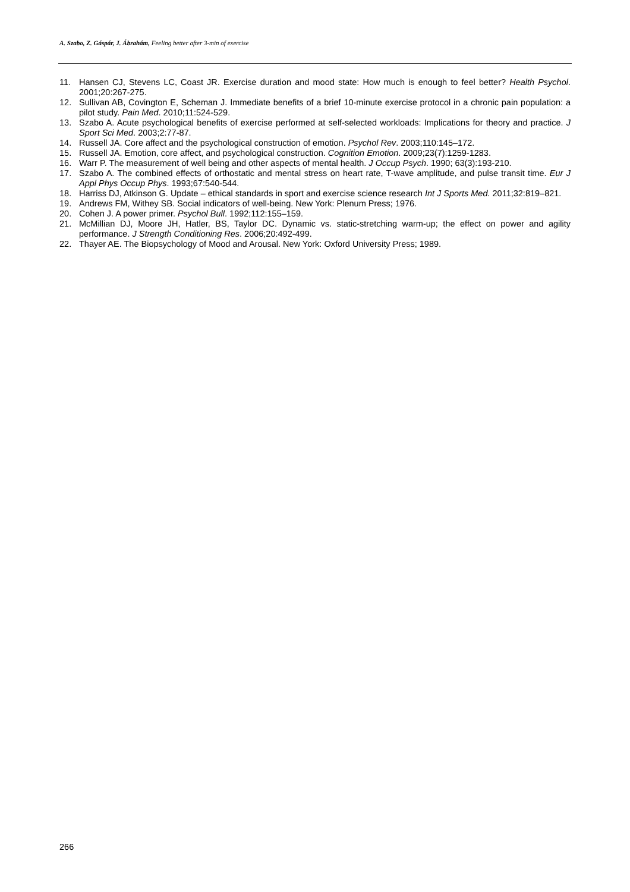A. Szabo, Z. Gáspár, J. Ábrahám, Feeling better after 3-min of exercise
11. Hansen CJ, Stevens LC, Coast JR. Exercise duration and mood state: How much is enough to feel better? Health Psychol. 2001;20:267-275.
12. Sullivan AB, Covington E, Scheman J. Immediate benefits of a brief 10-minute exercise protocol in a chronic pain population: a pilot study. Pain Med. 2010;11:524-529.
13. Szabo A. Acute psychological benefits of exercise performed at self-selected workloads: Implications for theory and practice. J Sport Sci Med. 2003;2:77-87.
14. Russell JA. Core affect and the psychological construction of emotion. Psychol Rev. 2003;110:145–172.
15. Russell JA. Emotion, core affect, and psychological construction. Cognition Emotion. 2009;23(7):1259-1283.
16. Warr P. The measurement of well being and other aspects of mental health. J Occup Psych. 1990; 63(3):193-210.
17. Szabo A. The combined effects of orthostatic and mental stress on heart rate, T-wave amplitude, and pulse transit time. Eur J Appl Phys Occup Phys. 1993;67:540-544.
18. Harriss DJ, Atkinson G. Update – ethical standards in sport and exercise science research Int J Sports Med. 2011;32:819–821.
19. Andrews FM, Withey SB. Social indicators of well-being. New York: Plenum Press; 1976.
20. Cohen J. A power primer. Psychol Bull. 1992;112:155–159.
21. McMillian DJ, Moore JH, Hatler, BS, Taylor DC. Dynamic vs. static-stretching warm-up; the effect on power and agility performance. J Strength Conditioning Res. 2006;20:492-499.
22. Thayer AE. The Biopsychology of Mood and Arousal. New York: Oxford University Press; 1989.
266